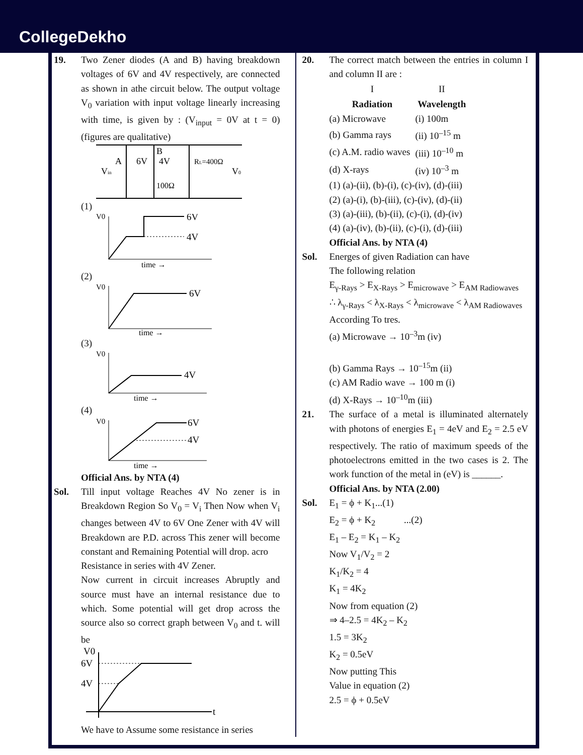CollegeDekho
19. Two Zener diodes (A and B) having breakdown voltages of 6V and 4V respectively, are connected as shown in athe circuit below. The output voltage V<sub>0</sub> variation with input voltage linearly increasing with time, is given by : (V<sub>input</sub> = 0V at t = 0) (figures are qualitative)
Vin
A
6V
B
4V
100Ω
RL=400Ω
V0
(1)
V0
6V
4V
time →
(2)
V0
6V
time →
(3)
V0
4V
time →
(4)
V0
6V
4V
time →
Official Ans. by NTA (4)
Sol. Till input voltage Reaches 4V No zener is in Breakdown Region So V<sub>0</sub> = V<sub>i</sub> Then Now when V<sub>i</sub> changes between 4V to 6V One Zener with 4V will Breakdown are P.D. across This zener will become constant and Remaining Potential will drop. acro
Resistance in series with 4V Zener.
Now current in circuit increases Abruptly and source must have an internal resistance due to which. Some potential will get drop across the source also so correct graph between V<sub>0</sub> and t. will be
6V
4V
V0
t
We have to Assume some resistance in series
20. The correct match between the entries in column I and column II are :
| I | II |
| --- | --- |
| Radiation | Wavelength |
| (a) Microwave | (i) 100m |
| (b) Gamma rays | (ii) 10<sup>–15</sup> m |
| (c) A.M. radio waves | (iii) 10<sup>–10</sup> m |
| (d) X-rays | (iv) 10<sup>–3</sup> m |
(1) (a)-(ii), (b)-(i), (c)-(iv), (d)-(iii)
(2) (a)-(i), (b)-(iii), (c)-(iv), (d)-(ii)
(3) (a)-(iii), (b)-(ii), (c)-(i), (d)-(iv)
(4) (a)-(iv), (b)-(ii), (c)-(i), (d)-(iii)
Official Ans. by NTA (4)
Sol. Energes of given Radiation can have
The following relation
E<sub>γ-Rays</sub> > E<sub>X-Rays</sub> > E<sub>microwave</sub> > E<sub>AM Radiowaves</sub>
∴ λ<sub>γ-Rays</sub> < λ<sub>X-Rays</sub> < λ<sub>microwave</sub> < λ<sub>AM Radiowaves</sub>
According To tres.
(a) Microwave → 10<sup>–3</sup>m (iv)
(b) Gamma Rays → 10<sup>–15</sup>m (ii)
(c) AM Radio wave → 100 m (i)
(d) X-Rays → 10<sup>–10</sup>m (iii)
21. The surface of a metal is illuminated alternately with photons of energies E<sub>1</sub> = 4eV and E<sub>2</sub> = 2.5 eV respectively. The ratio of maximum speeds of the photoelectrons emitted in the two cases is 2. The work function of the metal in (eV) is ______.
Official Ans. by NTA (2.00)
Sol. E<sub>1</sub> = ϕ + K<sub>1</sub>...(1)
E<sub>2</sub> = ϕ + K<sub>2</sub> ...(2)
E<sub>1</sub> – E<sub>2</sub> = K<sub>1</sub> – K<sub>2</sub>
Now V<sub>1</sub>/V<sub>2</sub> = 2
K<sub>1</sub>/K<sub>2</sub> = 4
K<sub>1</sub> = 4K<sub>2</sub>
Now from equation (2)
⇒ 4–2.5 = 4K<sub>2</sub> – K<sub>2</sub>
1.5 = 3K<sub>2</sub>
K<sub>2</sub> = 0.5eV
Now putting This
Value in equation (2)
2.5 = ϕ + 0.5eV